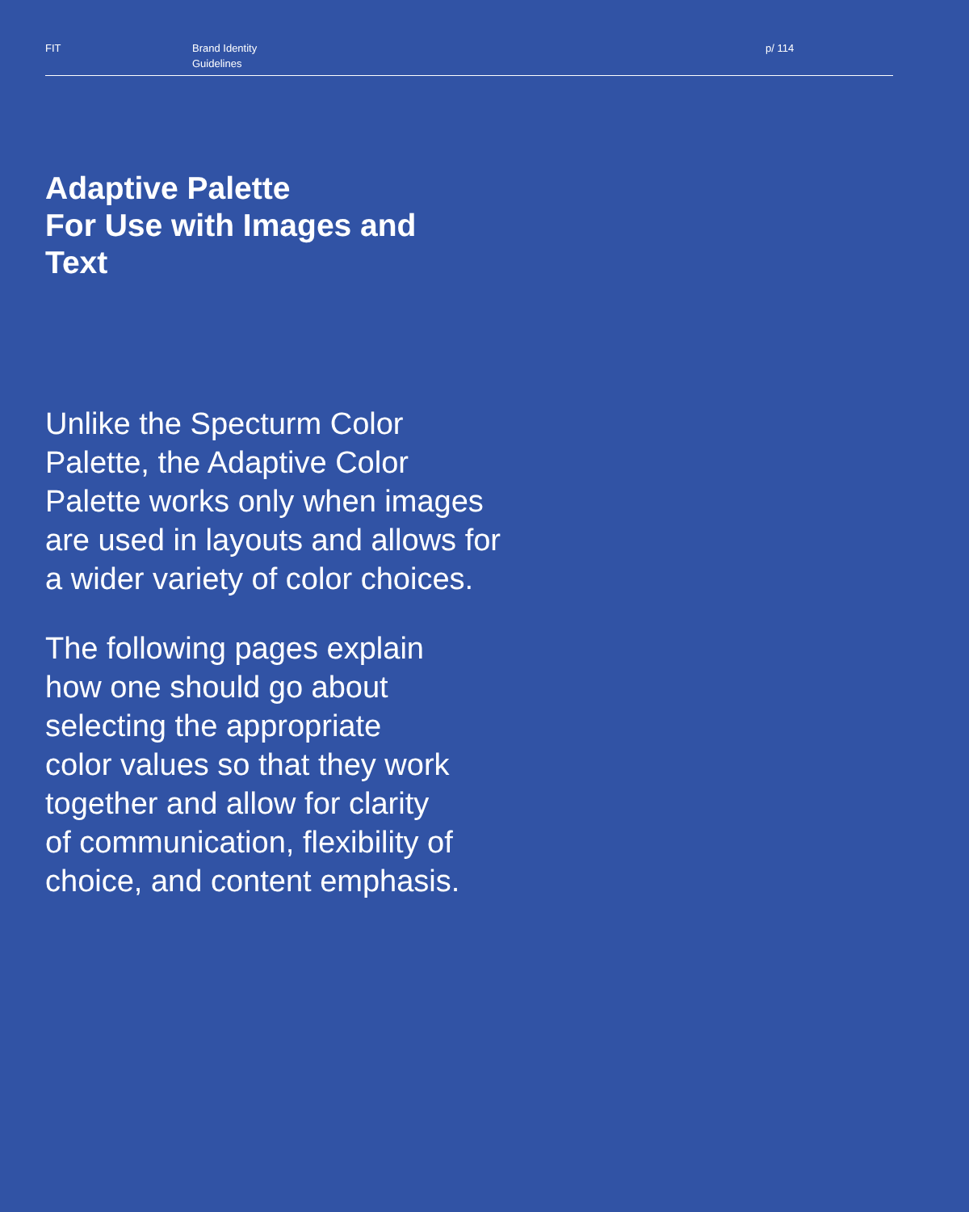FIT Brand Identity
Guidelines
p/ 114
Adaptive Palette
For Use with Images and
Text
Unlike the Specturm Color
Palette, the Adaptive Color
Palette works only when images
are used in layouts and allows for
a wider variety of color choices.
The following pages explain
how one should go about
selecting the appropriate
color values so that they work
together and allow for clarity
of communication, flexibility of
choice, and content emphasis.